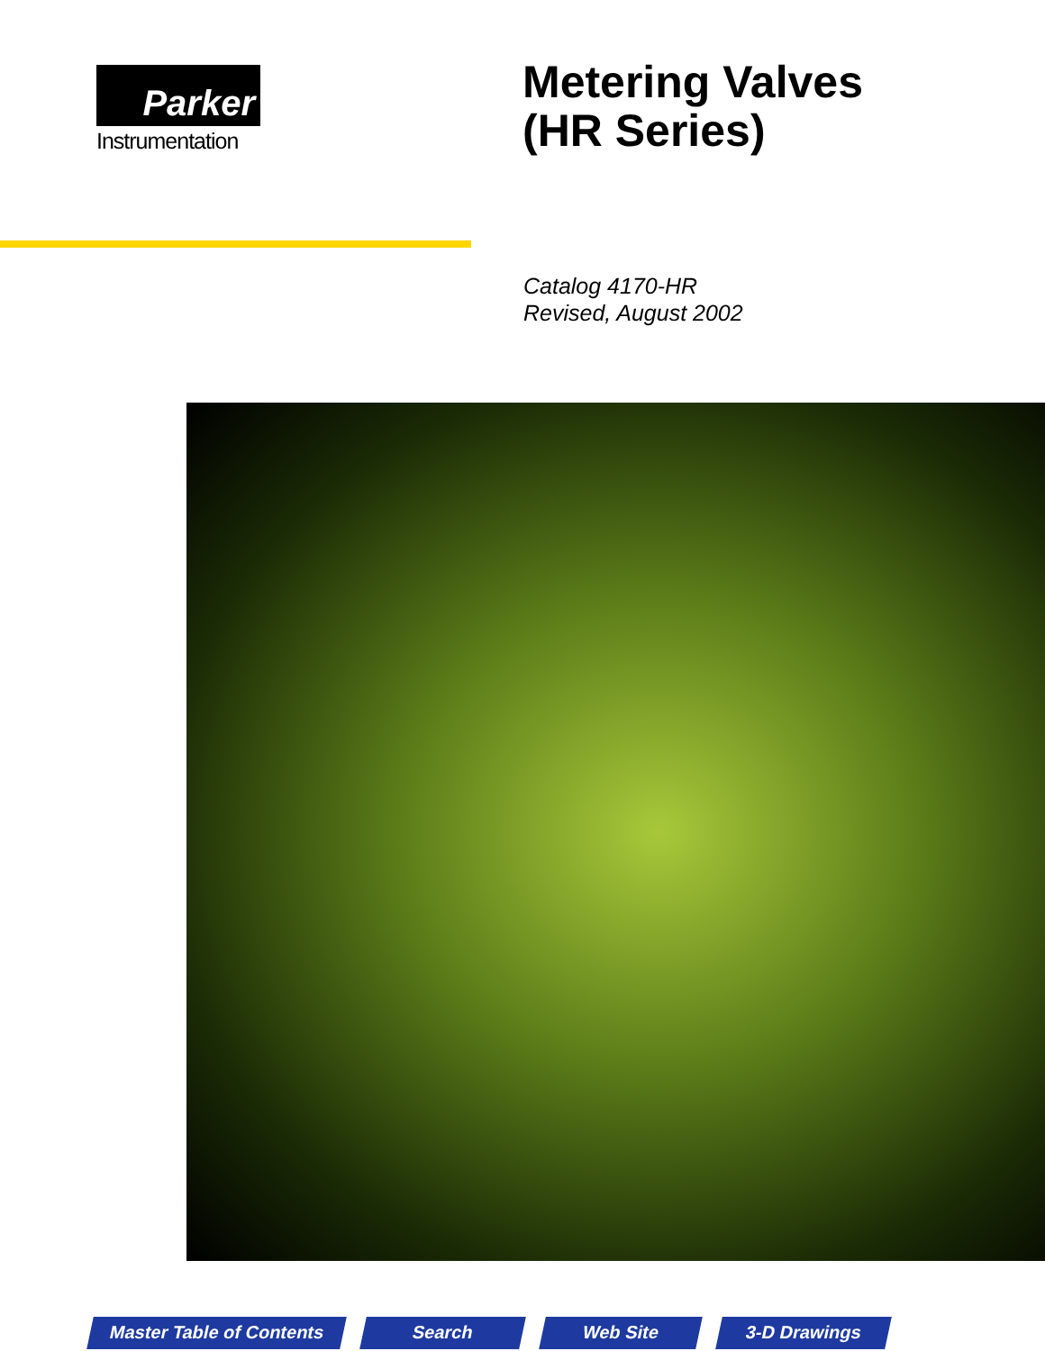Parker
Instrumentation
Metering Valves
(HR Series)
Catalog 4170-HR
Revised, August 2002
Master Table of Contents Search Web Site 3-D Drawings